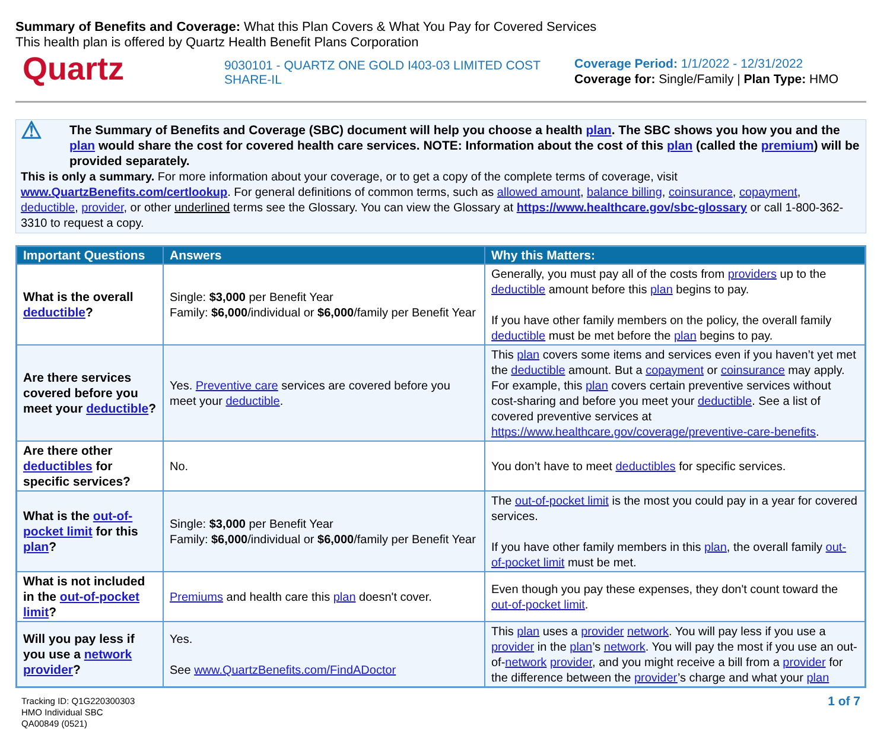Summary of Benefits and Coverage: What this Plan Covers & What You Pay for Covered Services
This health plan is offered by Quartz Health Benefit Plans Corporation
Quartz
9030101 - QUARTZ ONE GOLD I403-03 LIMITED COST SHARE-IL
Coverage Period: 1/1/2022 - 12/31/2022
Coverage for: Single/Family | Plan Type: HMO
⚠
The Summary of Benefits and Coverage (SBC) document will help you choose a health plan. The SBC shows you how you and the plan would share the cost for covered health care services. NOTE: Information about the cost of this plan (called the premium) will be provided separately.
This is only a summary. For more information about your coverage, or to get a copy of the complete terms of coverage, visit www.QuartzBenefits.com/certlookup. For general definitions of common terms, such as allowed amount, balance billing, coinsurance, copayment, deductible, provider, or other underlined terms see the Glossary. You can view the Glossary at https://www.healthcare.gov/sbc-glossary or call 1-800-362-3310 to request a copy.
| Important Questions | Answers | Why this Matters: |
| --- | --- | --- |
| What is the overall deductible ? | Single: $3,000 per Benefit Year Family: $6,000 /individual or $6,000 /family per Benefit Year | Generally, you must pay all of the costs from providers up to the deductible amount before this plan begins to pay. If you have other family members on the policy, the overall family deductible must be met before the plan begins to pay. |
| Are there services covered before you meet your deductible ? | Yes. Preventive care services are covered before you meet your deductible . | This plan covers some items and services even if you haven’t yet met the deductible amount. But a copayment or coinsurance may apply. For example, this plan covers certain preventive services without cost-sharing and before you meet your deductible . See a list of covered preventive services at https://www.healthcare.gov/coverage/preventive-care-benefits . |
| Are there other deductibles for specific services? | No. | You don’t have to meet deductibles for specific services. |
| What is the out-of-pocket limit for this plan ? | Single: $3,000 per Benefit Year Family: $6,000 /individual or $6,000 /family per Benefit Year | The out-of-pocket limit is the most you could pay in a year for covered services. If you have other family members in this plan , the overall family out-of-pocket limit must be met. |
| What is not included in the out-of-pocket limit ? | Premiums and health care this plan doesn't cover. | Even though you pay these expenses, they don't count toward the out-of-pocket limit . |
| Will you pay less if you use a network provider ? | Yes. See www.QuartzBenefits.com/FindADoctor | This plan uses a provider network . You will pay less if you use a provider in the plan ’s network . You will pay the most if you use an out-of- network provider , and you might receive a bill from a provider for the difference between the provider ’s charge and what your plan |
Tracking ID: Q1G220300303
HMO Individual SBC
QA00849 (0521)
1 of 7